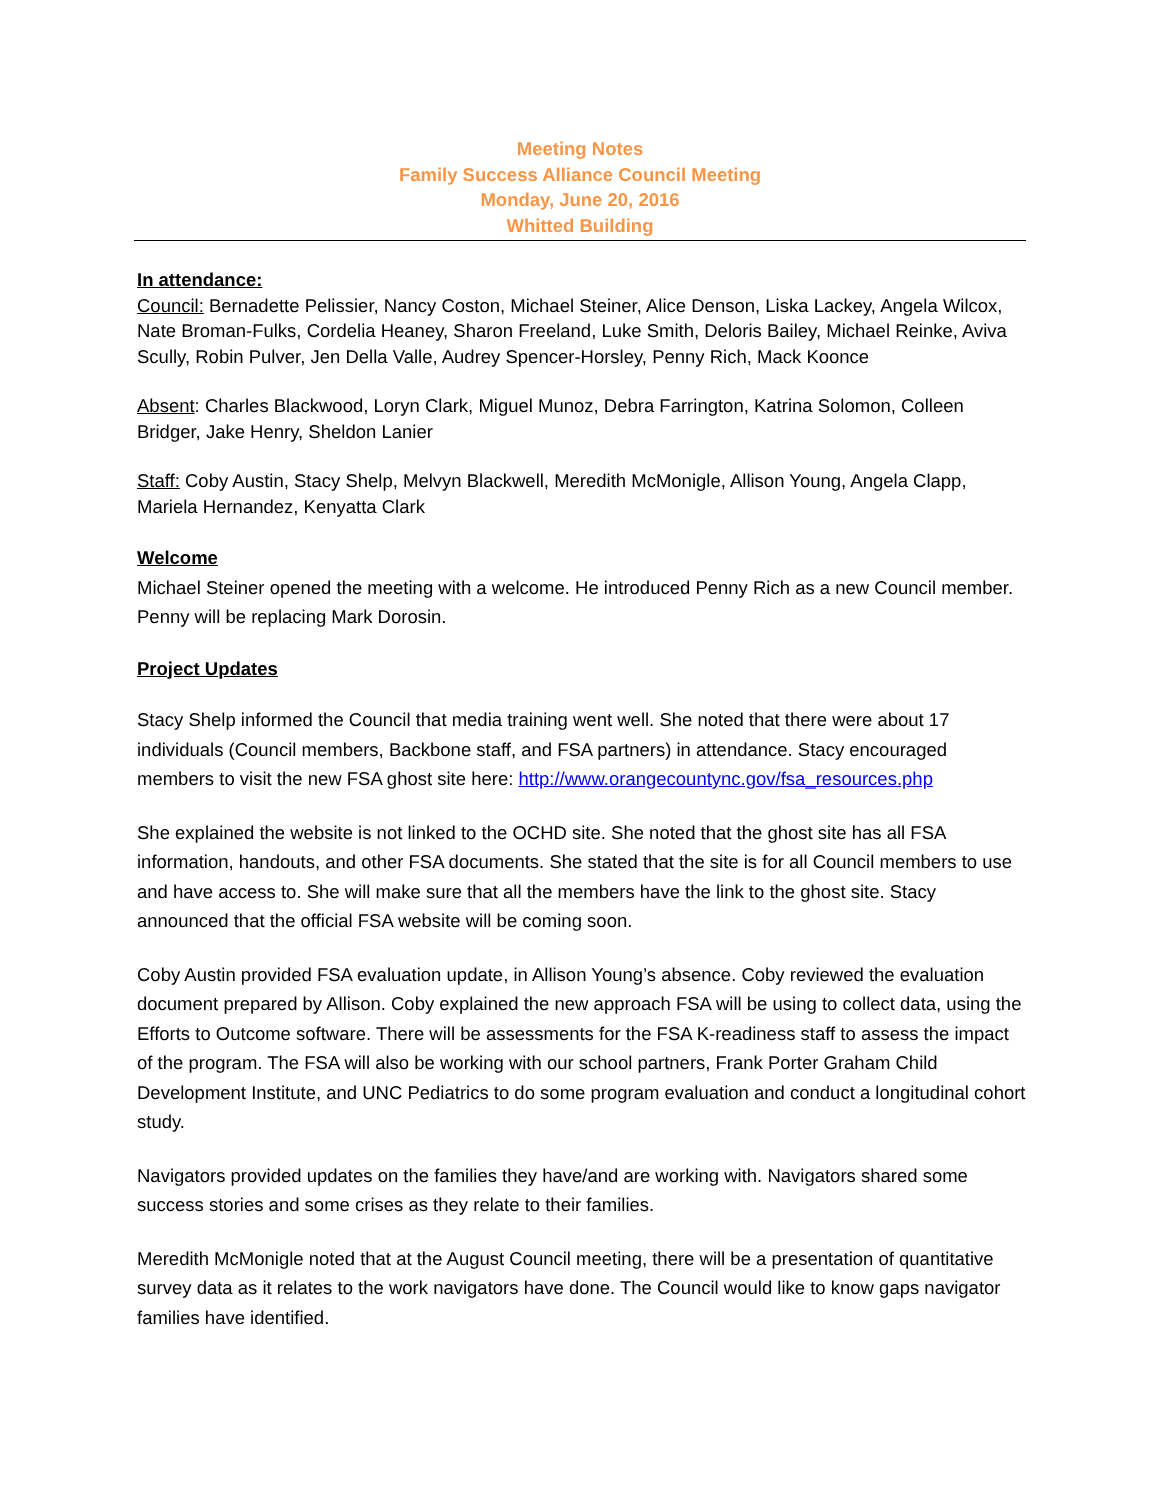Meeting Notes
Family Success Alliance Council Meeting
Monday, June 20, 2016
Whitted Building
In attendance:
Council: Bernadette Pelissier, Nancy Coston, Michael Steiner, Alice Denson, Liska Lackey, Angela Wilcox, Nate Broman-Fulks, Cordelia Heaney, Sharon Freeland, Luke Smith, Deloris Bailey, Michael Reinke, Aviva Scully, Robin Pulver, Jen Della Valle, Audrey Spencer-Horsley, Penny Rich, Mack Koonce
Absent: Charles Blackwood, Loryn Clark, Miguel Munoz, Debra Farrington, Katrina Solomon, Colleen Bridger, Jake Henry, Sheldon Lanier
Staff: Coby Austin, Stacy Shelp, Melvyn Blackwell, Meredith McMonigle, Allison Young, Angela Clapp, Mariela Hernandez, Kenyatta Clark
Welcome
Michael Steiner opened the meeting with a welcome. He introduced Penny Rich as a new Council member. Penny will be replacing Mark Dorosin.
Project Updates
Stacy Shelp informed the Council that media training went well. She noted that there were about 17 individuals (Council members, Backbone staff, and FSA partners) in attendance. Stacy encouraged members to visit the new FSA ghost site here: http://www.orangecountync.gov/fsa_resources.php
She explained the website is not linked to the OCHD site. She noted that the ghost site has all FSA information, handouts, and other FSA documents. She stated that the site is for all Council members to use and have access to. She will make sure that all the members have the link to the ghost site. Stacy announced that the official FSA website will be coming soon.
Coby Austin provided FSA evaluation update, in Allison Young’s absence. Coby reviewed the evaluation document prepared by Allison. Coby explained the new approach FSA will be using to collect data, using the Efforts to Outcome software. There will be assessments for the FSA K-readiness staff to assess the impact of the program. The FSA will also be working with our school partners, Frank Porter Graham Child Development Institute, and UNC Pediatrics to do some program evaluation and conduct a longitudinal cohort study.
Navigators provided updates on the families they have/and are working with. Navigators shared some success stories and some crises as they relate to their families.
Meredith McMonigle noted that at the August Council meeting, there will be a presentation of quantitative survey data as it relates to the work navigators have done. The Council would like to know gaps navigator families have identified.